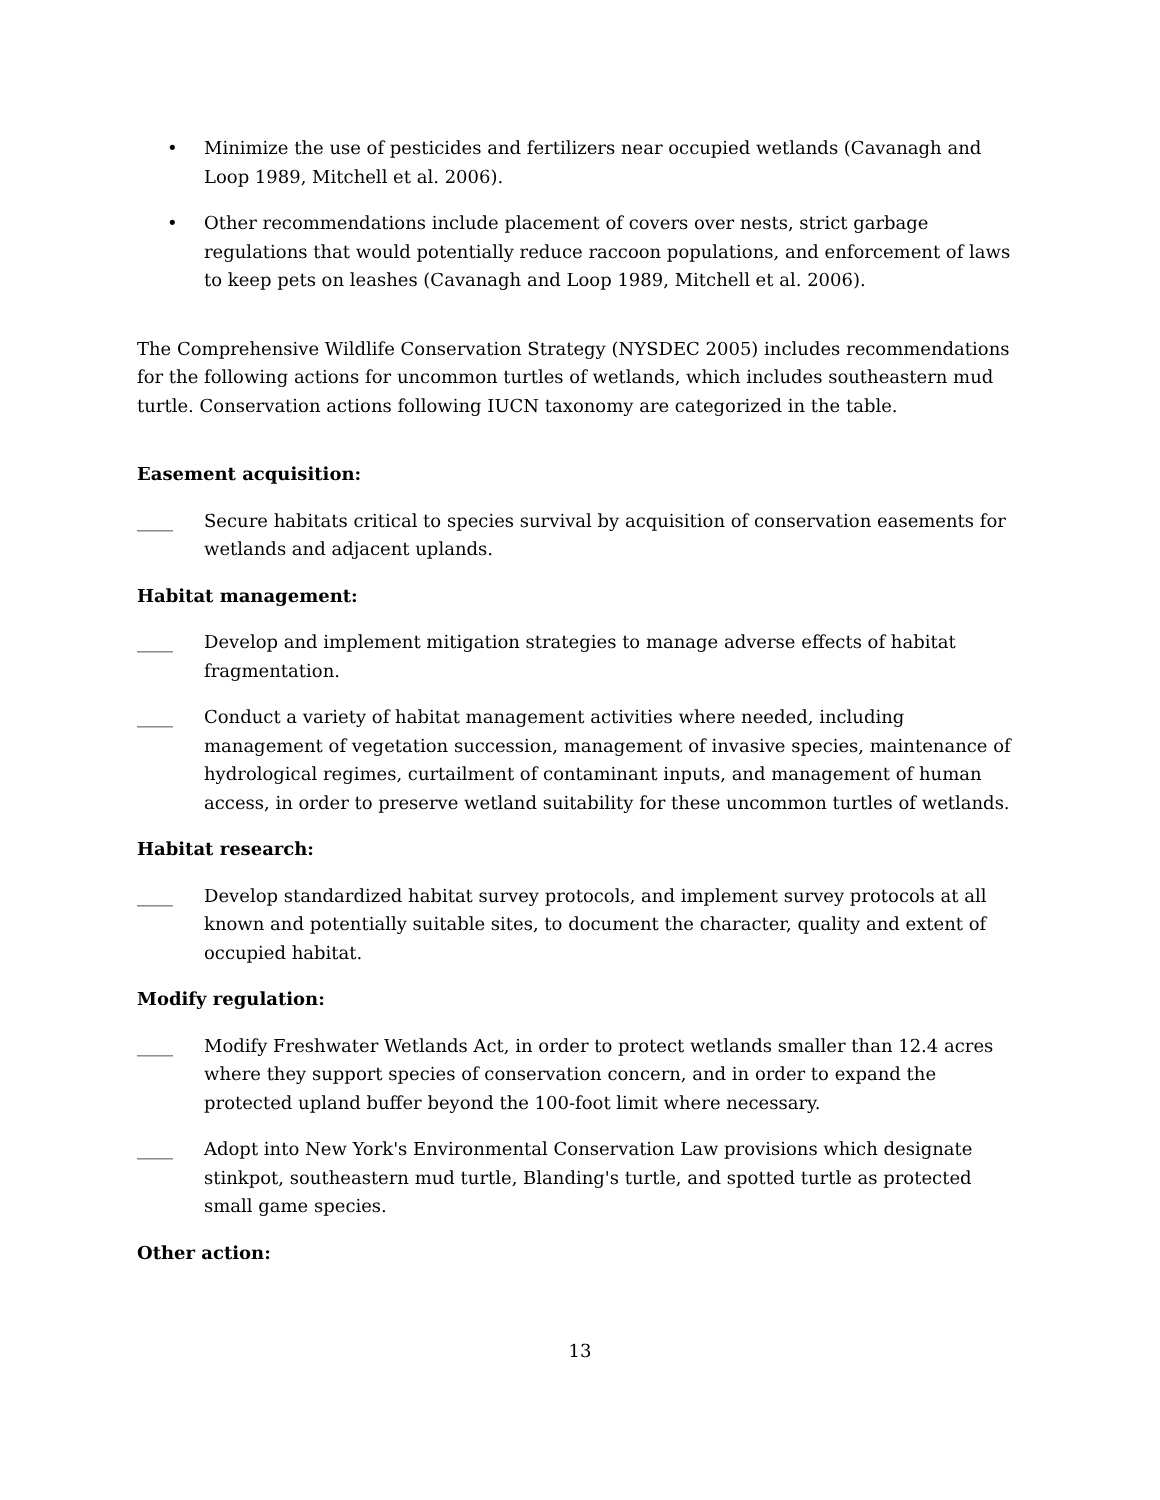• Minimize the use of pesticides and fertilizers near occupied wetlands (Cavanagh and Loop 1989, Mitchell et al. 2006).
• Other recommendations include placement of covers over nests, strict garbage regulations that would potentially reduce raccoon populations, and enforcement of laws to keep pets on leashes (Cavanagh and Loop 1989, Mitchell et al. 2006).
The Comprehensive Wildlife Conservation Strategy (NYSDEC 2005) includes recommendations for the following actions for uncommon turtles of wetlands, which includes southeastern mud turtle. Conservation actions following IUCN taxonomy are categorized in the table.
Easement acquisition:
____ Secure habitats critical to species survival by acquisition of conservation easements for wetlands and adjacent uplands.
Habitat management:
____ Develop and implement mitigation strategies to manage adverse effects of habitat fragmentation.
____ Conduct a variety of habitat management activities where needed, including management of vegetation succession, management of invasive species, maintenance of hydrological regimes, curtailment of contaminant inputs, and management of human access, in order to preserve wetland suitability for these uncommon turtles of wetlands.
Habitat research:
____ Develop standardized habitat survey protocols, and implement survey protocols at all known and potentially suitable sites, to document the character, quality and extent of occupied habitat.
Modify regulation:
____ Modify Freshwater Wetlands Act, in order to protect wetlands smaller than 12.4 acres where they support species of conservation concern, and in order to expand the protected upland buffer beyond the 100-foot limit where necessary.
____ Adopt into New York's Environmental Conservation Law provisions which designate stinkpot, southeastern mud turtle, Blanding's turtle, and spotted turtle as protected small game species.
Other action:
13